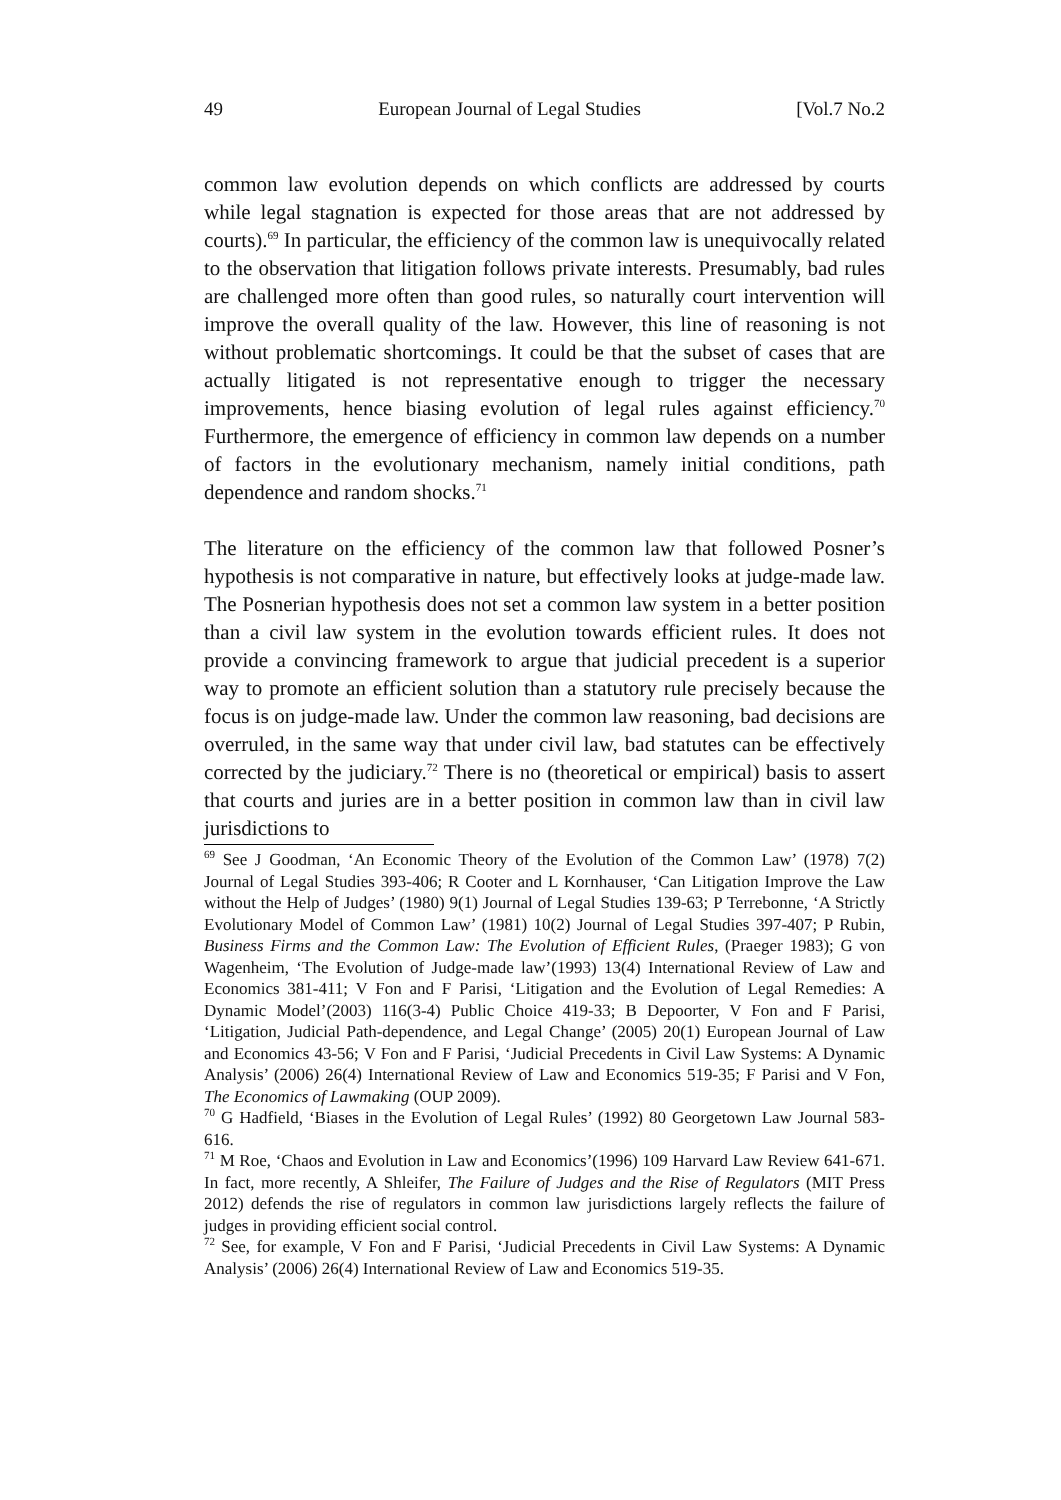49 European Journal of Legal Studies [Vol.7 No.2
common law evolution depends on which conflicts are addressed by courts while legal stagnation is expected for those areas that are not addressed by courts).<sup>69</sup> In particular, the efficiency of the common law is unequivocally related to the observation that litigation follows private interests. Presumably, bad rules are challenged more often than good rules, so naturally court intervention will improve the overall quality of the law. However, this line of reasoning is not without problematic shortcomings. It could be that the subset of cases that are actually litigated is not representative enough to trigger the necessary improvements, hence biasing evolution of legal rules against efficiency.<sup>70</sup> Furthermore, the emergence of efficiency in common law depends on a number of factors in the evolutionary mechanism, namely initial conditions, path dependence and random shocks.<sup>71</sup>
The literature on the efficiency of the common law that followed Posner’s hypothesis is not comparative in nature, but effectively looks at judge-made law. The Posnerian hypothesis does not set a common law system in a better position than a civil law system in the evolution towards efficient rules. It does not provide a convincing framework to argue that judicial precedent is a superior way to promote an efficient solution than a statutory rule precisely because the focus is on judge-made law. Under the common law reasoning, bad decisions are overruled, in the same way that under civil law, bad statutes can be effectively corrected by the judiciary.<sup>72</sup> There is no (theoretical or empirical) basis to assert that courts and juries are in a better position in common law than in civil law jurisdictions to
<sup>69</sup> See J Goodman, ‘An Economic Theory of the Evolution of the Common Law’ (1978) 7(2) Journal of Legal Studies 393-406; R Cooter and L Kornhauser, ‘Can Litigation Improve the Law without the Help of Judges’ (1980) 9(1) Journal of Legal Studies 139-63; P Terrebonne, ‘A Strictly Evolutionary Model of Common Law’ (1981) 10(2) Journal of Legal Studies 397-407; P Rubin, Business Firms and the Common Law: The Evolution of Efficient Rules, (Praeger 1983); G von Wagenheim, ‘The Evolution of Judge-made law’(1993) 13(4) International Review of Law and Economics 381-411; V Fon and F Parisi, ‘Litigation and the Evolution of Legal Remedies: A Dynamic Model’(2003) 116(3-4) Public Choice 419-33; B Depoorter, V Fon and F Parisi, ‘Litigation, Judicial Path-dependence, and Legal Change’ (2005) 20(1) European Journal of Law and Economics 43-56; V Fon and F Parisi, ‘Judicial Precedents in Civil Law Systems: A Dynamic Analysis’ (2006) 26(4) International Review of Law and Economics 519-35; F Parisi and V Fon, The Economics of Lawmaking (OUP 2009).
<sup>70</sup> G Hadfield, ‘Biases in the Evolution of Legal Rules’ (1992) 80 Georgetown Law Journal 583-616.
<sup>71</sup> M Roe, ‘Chaos and Evolution in Law and Economics’(1996) 109 Harvard Law Review 641-671. In fact, more recently, A Shleifer, The Failure of Judges and the Rise of Regulators (MIT Press 2012) defends the rise of regulators in common law jurisdictions largely reflects the failure of judges in providing efficient social control.
<sup>72</sup> See, for example, V Fon and F Parisi, ‘Judicial Precedents in Civil Law Systems: A Dynamic Analysis’ (2006) 26(4) International Review of Law and Economics 519-35.